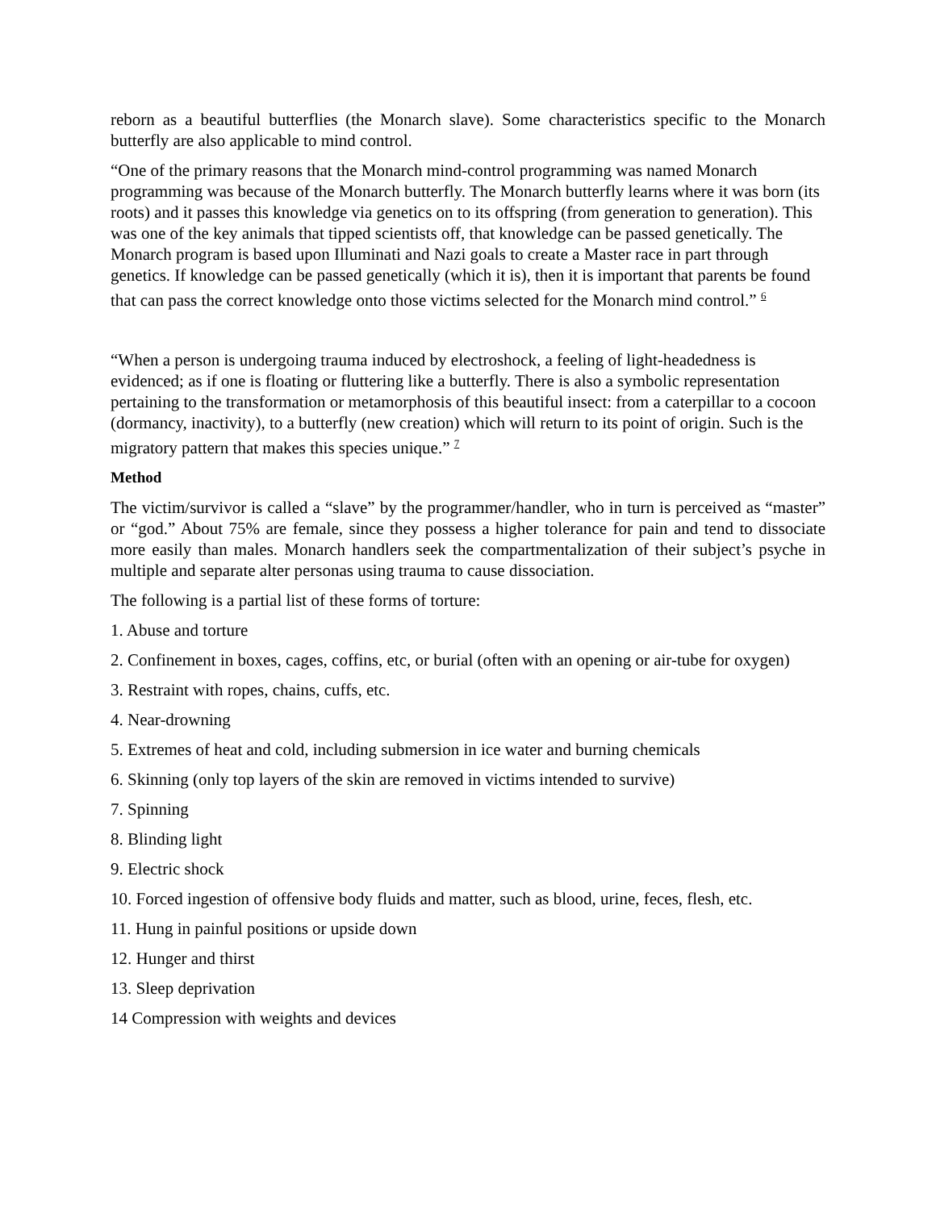reborn as a beautiful butterflies (the Monarch slave). Some characteristics specific to the Monarch butterfly are also applicable to mind control.
“One of the primary reasons that the Monarch mind-control programming was named Monarch programming was because of the Monarch butterfly. The Monarch butterfly learns where it was born (its roots) and it passes this knowledge via genetics on to its offspring (from generation to generation). This was one of the key animals that tipped scientists off, that knowledge can be passed genetically. The Monarch program is based upon Illuminati and Nazi goals to create a Master race in part through genetics. If knowledge can be passed genetically (which it is), then it is important that parents be found that can pass the correct knowledge onto those victims selected for the Monarch mind control.” <sup>6</sup>
“When a person is undergoing trauma induced by electroshock, a feeling of light-headedness is evidenced; as if one is floating or fluttering like a butterfly. There is also a symbolic representation pertaining to the transformation or metamorphosis of this beautiful insect: from a caterpillar to a cocoon (dormancy, inactivity), to a butterfly (new creation) which will return to its point of origin. Such is the migratory pattern that makes this species unique.” <sup>7</sup>
Method
The victim/survivor is called a “slave” by the programmer/handler, who in turn is perceived as “master” or “god.” About 75% are female, since they possess a higher tolerance for pain and tend to dissociate more easily than males. Monarch handlers seek the compartmentalization of their subject’s psyche in multiple and separate alter personas using trauma to cause dissociation.
The following is a partial list of these forms of torture:
1. Abuse and torture
2. Confinement in boxes, cages, coffins, etc, or burial (often with an opening or air-tube for oxygen)
3. Restraint with ropes, chains, cuffs, etc.
4. Near-drowning
5. Extremes of heat and cold, including submersion in ice water and burning chemicals
6. Skinning (only top layers of the skin are removed in victims intended to survive)
7. Spinning
8. Blinding light
9. Electric shock
10. Forced ingestion of offensive body fluids and matter, such as blood, urine, feces, flesh, etc.
11. Hung in painful positions or upside down
12. Hunger and thirst
13. Sleep deprivation
14 Compression with weights and devices